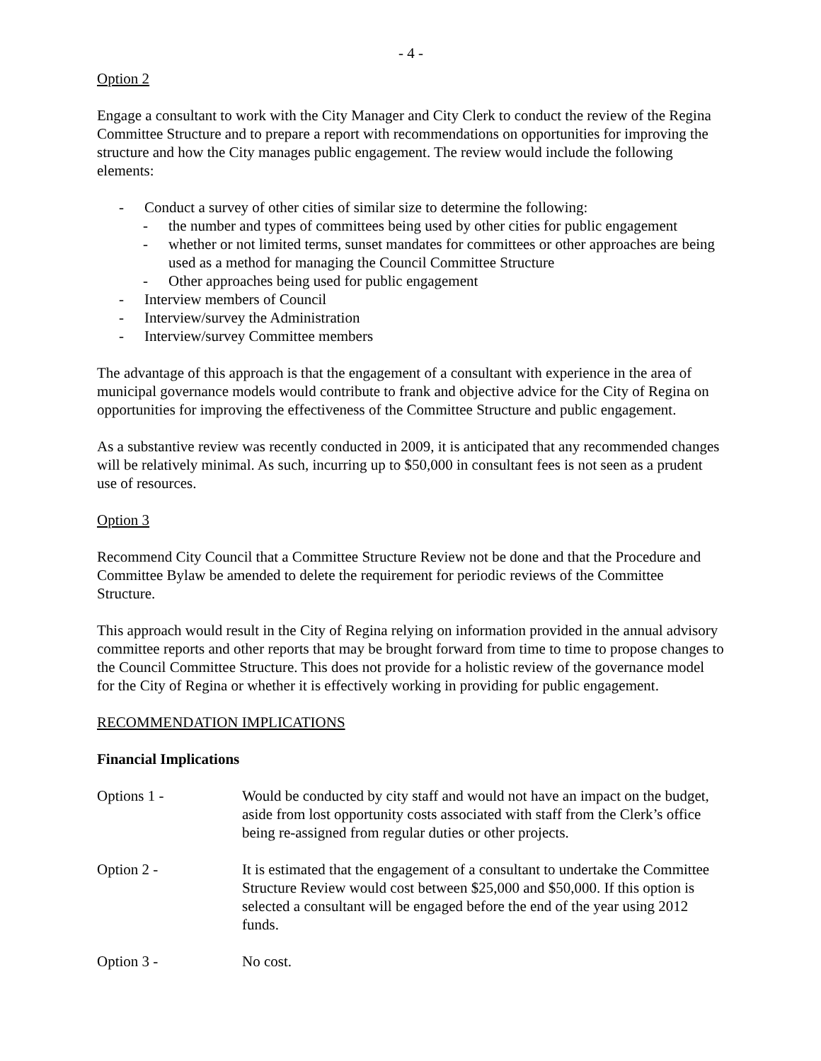- 4 -
Option 2
Engage a consultant to work with the City Manager and City Clerk to conduct the review of the Regina Committee Structure and to prepare a report with recommendations on opportunities for improving the structure and how the City manages public engagement. The review would include the following elements:
- Conduct a survey of other cities of similar size to determine the following:
- the number and types of committees being used by other cities for public engagement
- whether or not limited terms, sunset mandates for committees or other approaches are being used as a method for managing the Council Committee Structure
- Other approaches being used for public engagement
- Interview members of Council
- Interview/survey the Administration
- Interview/survey Committee members
The advantage of this approach is that the engagement of a consultant with experience in the area of municipal governance models would contribute to frank and objective advice for the City of Regina on opportunities for improving the effectiveness of the Committee Structure and public engagement.
As a substantive review was recently conducted in 2009, it is anticipated that any recommended changes will be relatively minimal. As such, incurring up to $50,000 in consultant fees is not seen as a prudent use of resources.
Option 3
Recommend City Council that a Committee Structure Review not be done and that the Procedure and Committee Bylaw be amended to delete the requirement for periodic reviews of the Committee Structure.
This approach would result in the City of Regina relying on information provided in the annual advisory committee reports and other reports that may be brought forward from time to time to propose changes to the Council Committee Structure. This does not provide for a holistic review of the governance model for the City of Regina or whether it is effectively working in providing for public engagement.
RECOMMENDATION IMPLICATIONS
Financial Implications
Options 1 - Would be conducted by city staff and would not have an impact on the budget, aside from lost opportunity costs associated with staff from the Clerk’s office being re-assigned from regular duties or other projects.
Option 2 - It is estimated that the engagement of a consultant to undertake the Committee Structure Review would cost between $25,000 and $50,000. If this option is selected a consultant will be engaged before the end of the year using 2012 funds.
Option 3 - No cost.